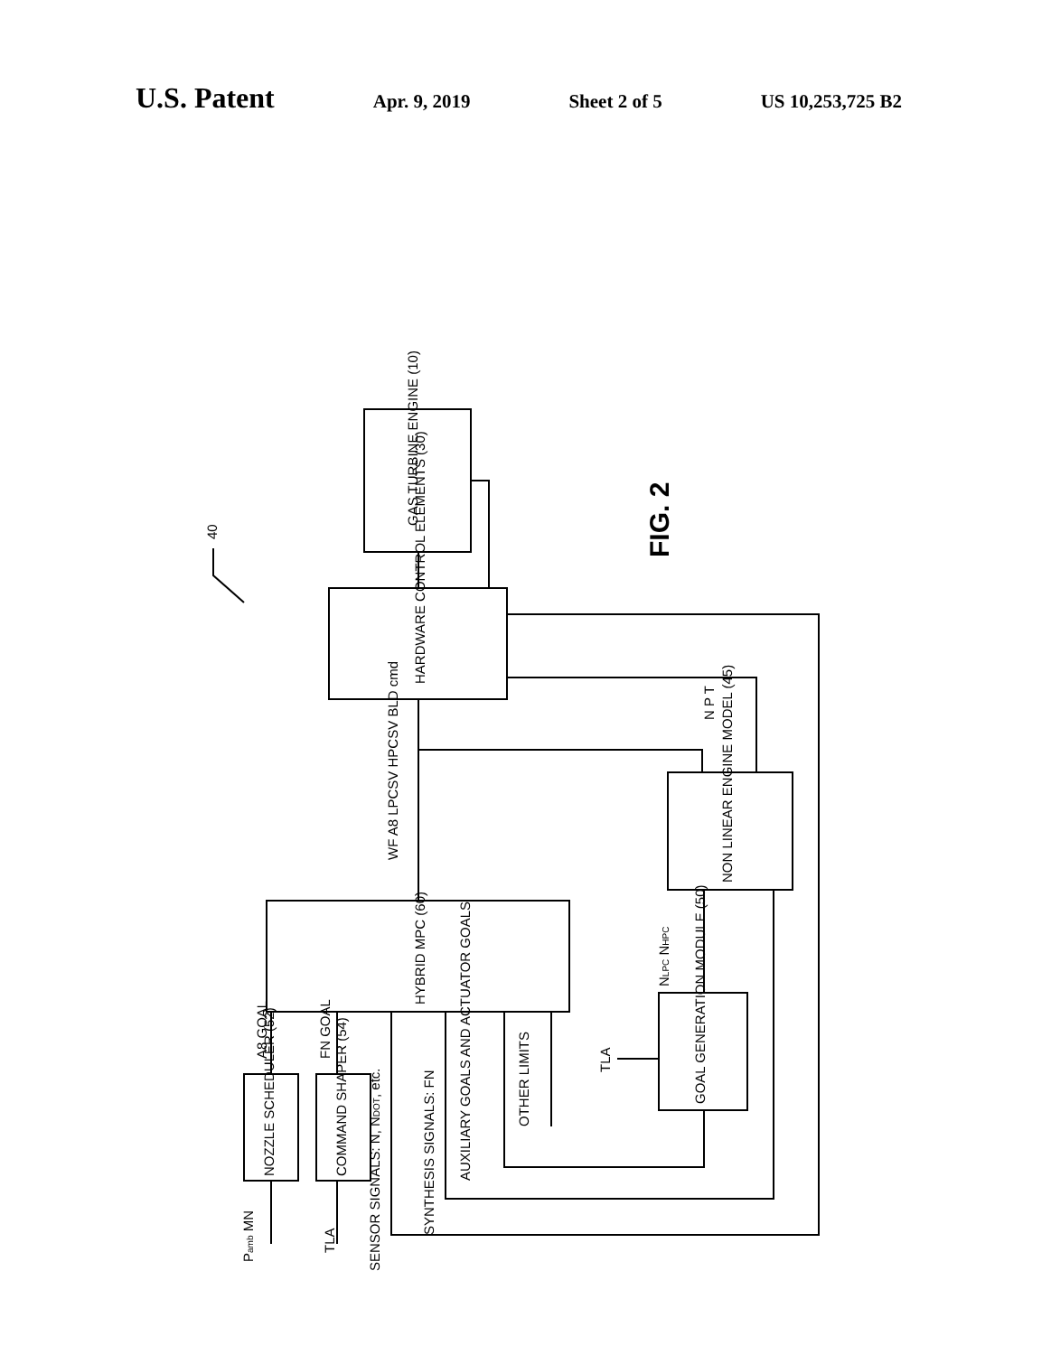U.S. Patent Apr. 9, 2019 Sheet 2 of 5 US 10,253,725 B2
GAS TURBINE ENGINE (10)
HARDWARE CONTROL ELEMENTS (30)
HYBRID MPC (60)
NON LINEAR ENGINE MODEL (45)
GOAL GENERATION MODULE (50)
NOZZLE SCHEDULER (52)
COMMAND SHAPER (54)
FIG. 2
40
WF A8 LPCSV HPCSV BLD cmd
N P T
NLPC NHPC
A8 GOAL
FN GOAL
SENSOR SIGNALS: N, NDOT, etc.
SYNTHESIS SIGNALS: FN
AUXILIARY GOALS AND ACTUATOR GOALS
OTHER LIMITS
TLA
TLA
Pamb MN